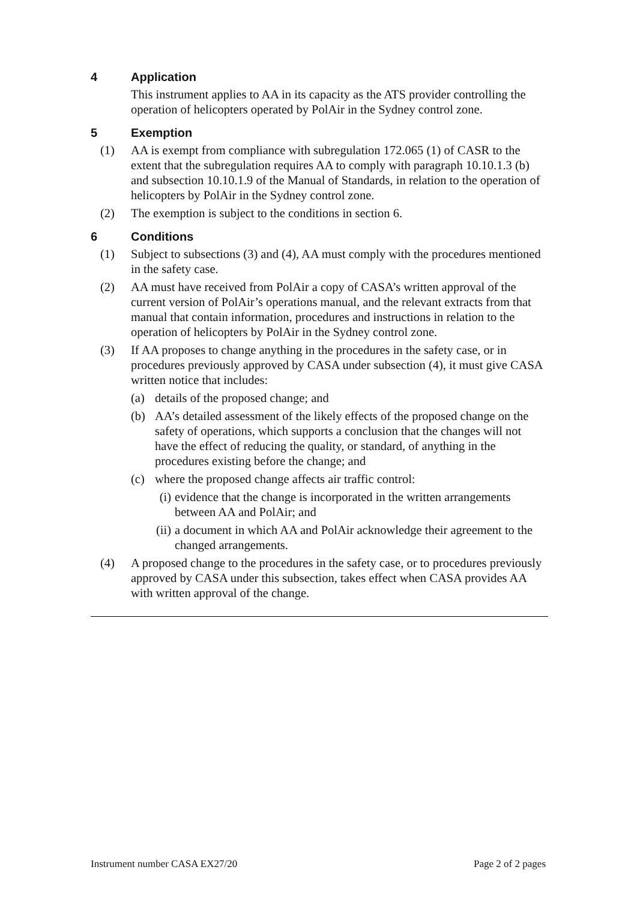4 Application
This instrument applies to AA in its capacity as the ATS provider controlling the operation of helicopters operated by PolAir in the Sydney control zone.
5 Exemption
(1) AA is exempt from compliance with subregulation 172.065 (1) of CASR to the extent that the subregulation requires AA to comply with paragraph 10.10.1.3 (b) and subsection 10.10.1.9 of the Manual of Standards, in relation to the operation of helicopters by PolAir in the Sydney control zone.
(2) The exemption is subject to the conditions in section 6.
6 Conditions
(1) Subject to subsections (3) and (4), AA must comply with the procedures mentioned in the safety case.
(2) AA must have received from PolAir a copy of CASA’s written approval of the current version of PolAir’s operations manual, and the relevant extracts from that manual that contain information, procedures and instructions in relation to the operation of helicopters by PolAir in the Sydney control zone.
(3) If AA proposes to change anything in the procedures in the safety case, or in procedures previously approved by CASA under subsection (4), it must give CASA written notice that includes:
(a) details of the proposed change; and
(b) AA’s detailed assessment of the likely effects of the proposed change on the safety of operations, which supports a conclusion that the changes will not have the effect of reducing the quality, or standard, of anything in the procedures existing before the change; and
(c) where the proposed change affects air traffic control:
(i) evidence that the change is incorporated in the written arrangements between AA and PolAir; and
(ii) a document in which AA and PolAir acknowledge their agreement to the changed arrangements.
(4) A proposed change to the procedures in the safety case, or to procedures previously approved by CASA under this subsection, takes effect when CASA provides AA with written approval of the change.
Instrument number CASA EX27/20 Page 2 of 2 pages